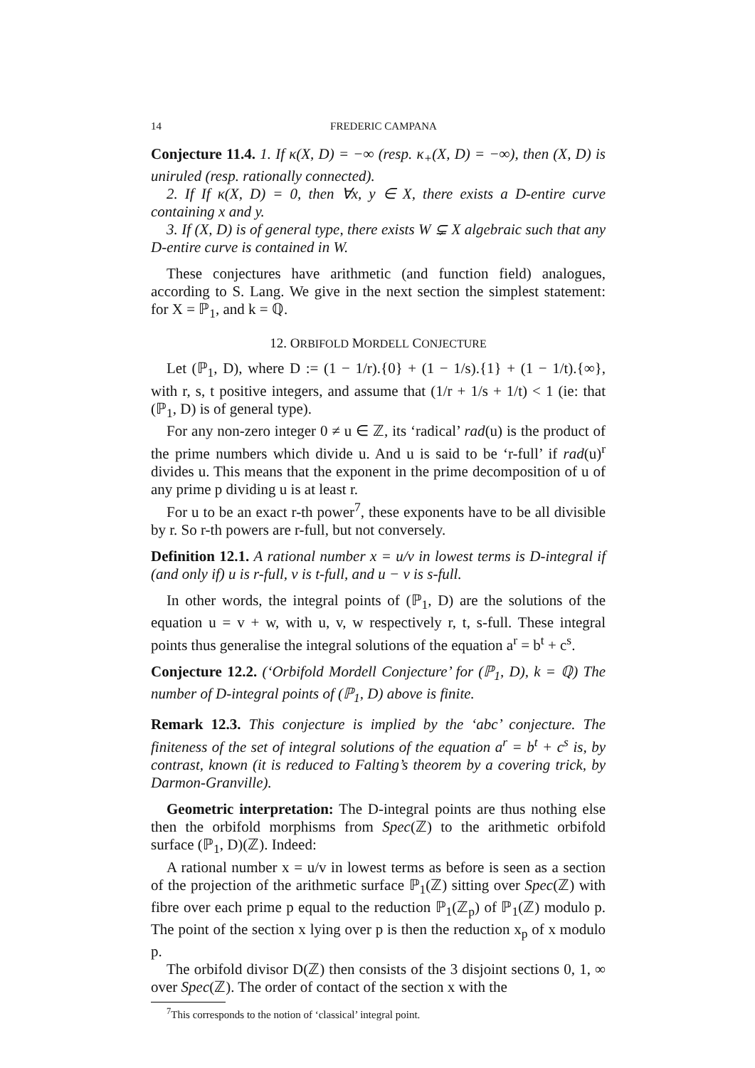14 FREDERIC CAMPANA
Conjecture 11.4. 1. If κ(X, D) = −∞ (resp. κ<sub>+</sub>(X, D) = −∞), then (X, D) is uniruled (resp. rationally connected).
2. If If κ(X, D) = 0, then ∀x, y ∈ X, there exists a D-entire curve containing x and y.
3. If (X, D) is of general type, there exists W ⊊ X algebraic such that any D-entire curve is contained in W.
These conjectures have arithmetic (and function field) analogues, according to S. Lang. We give in the next section the simplest statement: for X = ℙ<sub>1</sub>, and k = ℚ.
12. ORBIFOLD MORDELL CONJECTURE
Let (ℙ<sub>1</sub>, D), where D := (1 − 1/r).{0} + (1 − 1/s).{1} + (1 − 1/t).{∞}, with r, s, t positive integers, and assume that (1/r + 1/s + 1/t) < 1 (ie: that (ℙ<sub>1</sub>, D) is of general type).
For any non-zero integer 0 ≠ u ∈ ℤ, its ‘radical’ rad(u) is the product of the prime numbers which divide u. And u is said to be ‘r-full’ if rad(u)<sup>r</sup> divides u. This means that the exponent in the prime decomposition of u of any prime p dividing u is at least r.
For u to be an exact r-th power<sup>7</sup>, these exponents have to be all divisible by r. So r-th powers are r-full, but not conversely.
Definition 12.1. A rational number x = u/v in lowest terms is D-integral if (and only if) u is r-full, v is t-full, and u − v is s-full.
In other words, the integral points of (ℙ<sub>1</sub>, D) are the solutions of the equation u = v + w, with u, v, w respectively r, t, s-full. These integral points thus generalise the integral solutions of the equation a<sup>r</sup> = b<sup>t</sup> + c<sup>s</sup>.
Conjecture 12.2. (‘Orbifold Mordell Conjecture’ for (ℙ<sub>1</sub>, D), k = ℚ) The number of D-integral points of (ℙ<sub>1</sub>, D) above is finite.
Remark 12.3. This conjecture is implied by the ‘abc’ conjecture. The finiteness of the set of integral solutions of the equation a<sup>r</sup> = b<sup>t</sup> + c<sup>s</sup> is, by contrast, known (it is reduced to Falting’s theorem by a covering trick, by Darmon-Granville).
Geometric interpretation: The D-integral points are thus nothing else then the orbifold morphisms from Spec(ℤ) to the arithmetic orbifold surface (ℙ<sub>1</sub>, D)(ℤ). Indeed:
A rational number x = u/v in lowest terms as before is seen as a section of the projection of the arithmetic surface ℙ<sub>1</sub>(ℤ) sitting over Spec(ℤ) with fibre over each prime p equal to the reduction ℙ<sub>1</sub>(ℤ<sub>p</sub>) of ℙ<sub>1</sub>(ℤ) modulo p. The point of the section x lying over p is then the reduction x<sub>p</sub> of x modulo p.
The orbifold divisor D(ℤ) then consists of the 3 disjoint sections 0, 1, ∞ over Spec(ℤ). The order of contact of the section x with the
<sup>7</sup> This corresponds to the notion of ‘classical’ integral point.